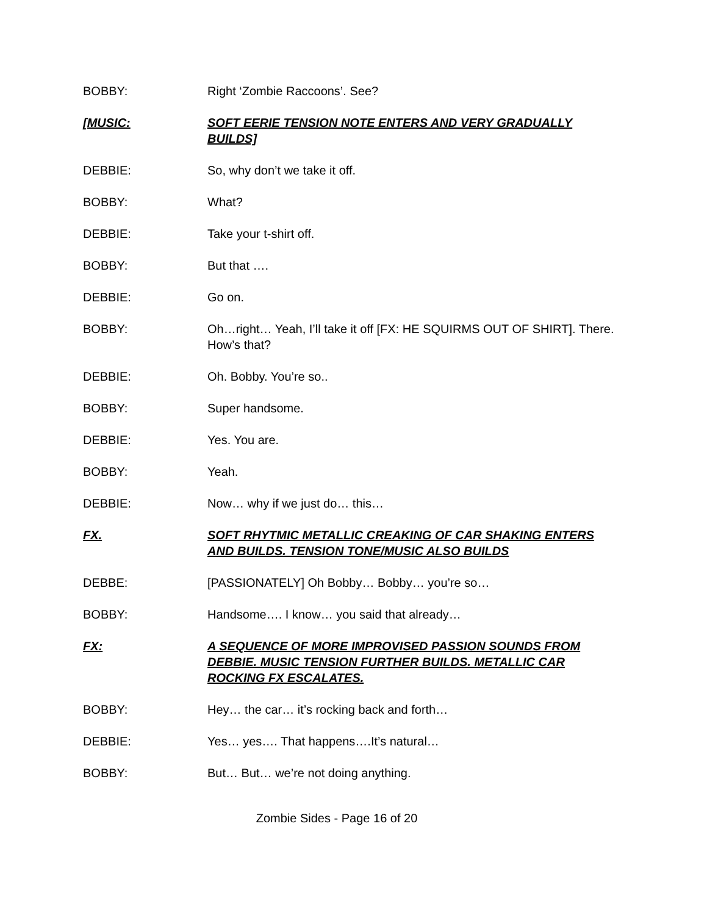BOBBY: Right ‘Zombie Raccoons’. See?
[MUSIC: SOFT EERIE TENSION NOTE ENTERS AND VERY GRADUALLY BUILDS]
DEBBIE: So, why don’t we take it off.
BOBBY: What?
DEBBIE: Take your t-shirt off.
BOBBY: But that ….
DEBBIE: Go on.
BOBBY: Oh…right… Yeah, I’ll take it off [FX: HE SQUIRMS OUT OF SHIRT]. There. How’s that?
DEBBIE: Oh. Bobby. You’re so..
BOBBY: Super handsome.
DEBBIE: Yes. You are.
BOBBY: Yeah.
DEBBIE: Now… why if we just do… this…
FX. SOFT RHYTMIC METALLIC CREAKING OF CAR SHAKING ENTERS AND BUILDS. TENSION TONE/MUSIC ALSO BUILDS
DEBBE: [PASSIONATELY] Oh Bobby… Bobby… you’re so…
BOBBY: Handsome…. I know… you said that already…
FX: A SEQUENCE OF MORE IMPROVISED PASSION SOUNDS FROM DEBBIE. MUSIC TENSION FURTHER BUILDS. METALLIC CAR ROCKING FX ESCALATES.
BOBBY: Hey… the car… it’s rocking back and forth…
DEBBIE: Yes… yes…. That happens….It’s natural…
BOBBY: But… But… we’re not doing anything.
Zombie Sides - Page 16 of 20